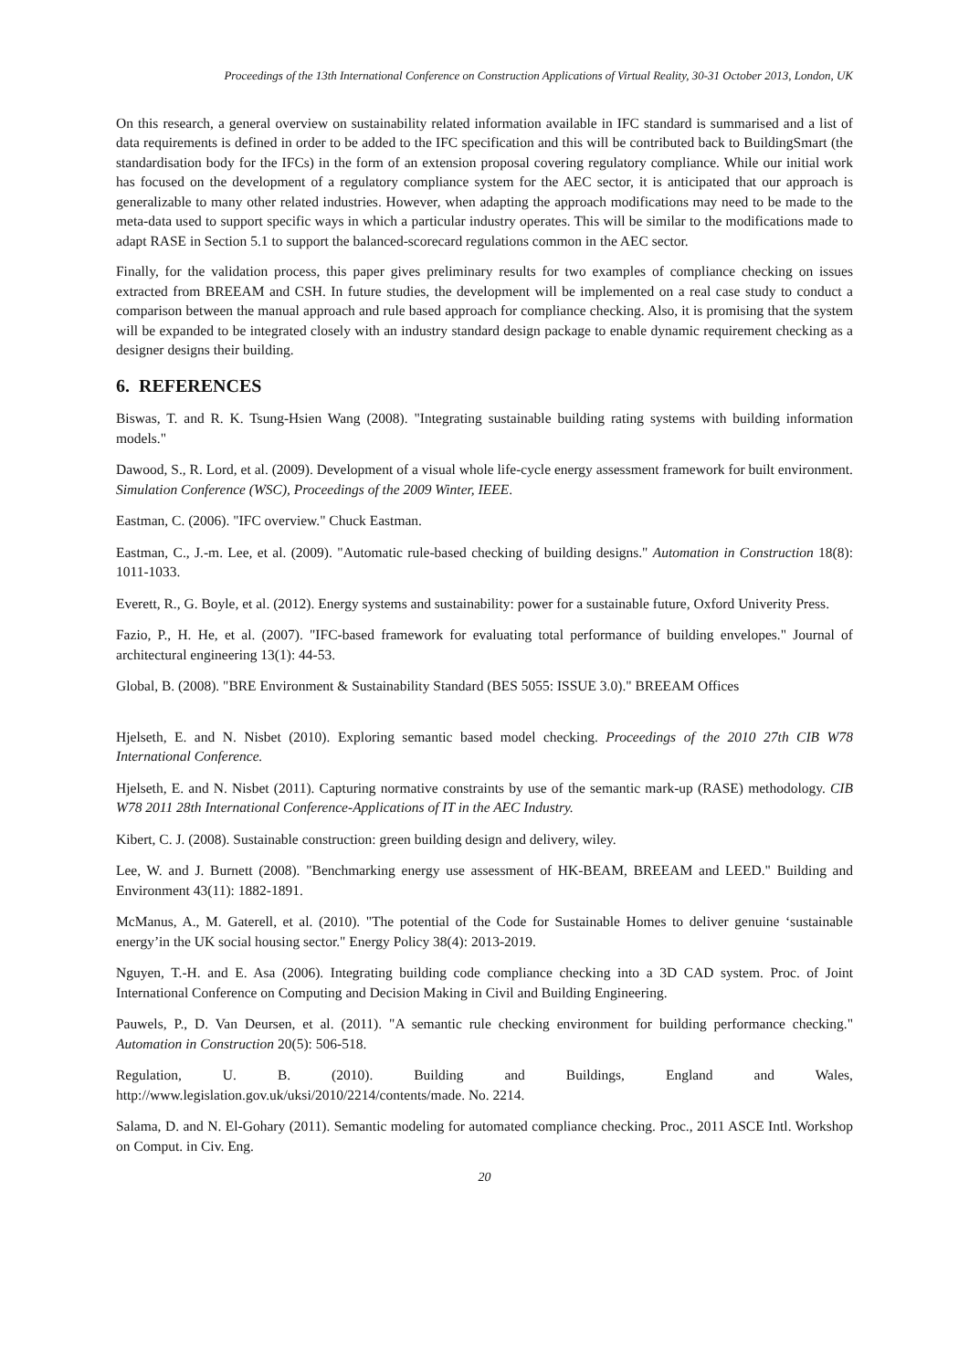Proceedings of the 13th International Conference on Construction Applications of Virtual Reality, 30-31 October 2013, London, UK
On this research, a general overview on sustainability related information available in IFC standard is summarised and a list of data requirements is defined in order to be added to the IFC specification and this will be contributed back to BuildingSmart (the standardisation body for the IFCs) in the form of an extension proposal covering regulatory compliance. While our initial work has focused on the development of a regulatory compliance system for the AEC sector, it is anticipated that our approach is generalizable to many other related industries. However, when adapting the approach modifications may need to be made to the meta-data used to support specific ways in which a particular industry operates. This will be similar to the modifications made to adapt RASE in Section 5.1 to support the balanced-scorecard regulations common in the AEC sector.
Finally, for the validation process, this paper gives preliminary results for two examples of compliance checking on issues extracted from BREEAM and CSH. In future studies, the development will be implemented on a real case study to conduct a comparison between the manual approach and rule based approach for compliance checking. Also, it is promising that the system will be expanded to be integrated closely with an industry standard design package to enable dynamic requirement checking as a designer designs their building.
6. REFERENCES
Biswas, T. and R. K. Tsung-Hsien Wang (2008). "Integrating sustainable building rating systems with building information models."
Dawood, S., R. Lord, et al. (2009). Development of a visual whole life-cycle energy assessment framework for built environment. Simulation Conference (WSC), Proceedings of the 2009 Winter, IEEE.
Eastman, C. (2006). "IFC overview." Chuck Eastman.
Eastman, C., J.-m. Lee, et al. (2009). "Automatic rule-based checking of building designs." Automation in Construction 18(8): 1011-1033.
Everett, R., G. Boyle, et al. (2012). Energy systems and sustainability: power for a sustainable future, Oxford Univerity Press.
Fazio, P., H. He, et al. (2007). "IFC-based framework for evaluating total performance of building envelopes." Journal of architectural engineering 13(1): 44-53.
Global, B. (2008). "BRE Environment & Sustainability Standard (BES 5055: ISSUE 3.0)." BREEAM Offices
Hjelseth, E. and N. Nisbet (2010). Exploring semantic based model checking. Proceedings of the 2010 27th CIB W78 International Conference.
Hjelseth, E. and N. Nisbet (2011). Capturing normative constraints by use of the semantic mark-up (RASE) methodology. CIB W78 2011 28th International Conference-Applications of IT in the AEC Industry.
Kibert, C. J. (2008). Sustainable construction: green building design and delivery, wiley.
Lee, W. and J. Burnett (2008). "Benchmarking energy use assessment of HK-BEAM, BREEAM and LEED." Building and Environment 43(11): 1882-1891.
McManus, A., M. Gaterell, et al. (2010). "The potential of the Code for Sustainable Homes to deliver genuine ‘sustainable energy’in the UK social housing sector." Energy Policy 38(4): 2013-2019.
Nguyen, T.-H. and E. Asa (2006). Integrating building code compliance checking into a 3D CAD system. Proc. of Joint International Conference on Computing and Decision Making in Civil and Building Engineering.
Pauwels, P., D. Van Deursen, et al. (2011). "A semantic rule checking environment for building performance checking." Automation in Construction 20(5): 506-518.
Regulation, U. B. (2010). Building and Buildings, England and Wales, http://www.legislation.gov.uk/uksi/2010/2214/contents/made. No. 2214.
Salama, D. and N. El-Gohary (2011). Semantic modeling for automated compliance checking. Proc., 2011 ASCE Intl. Workshop on Comput. in Civ. Eng.
20